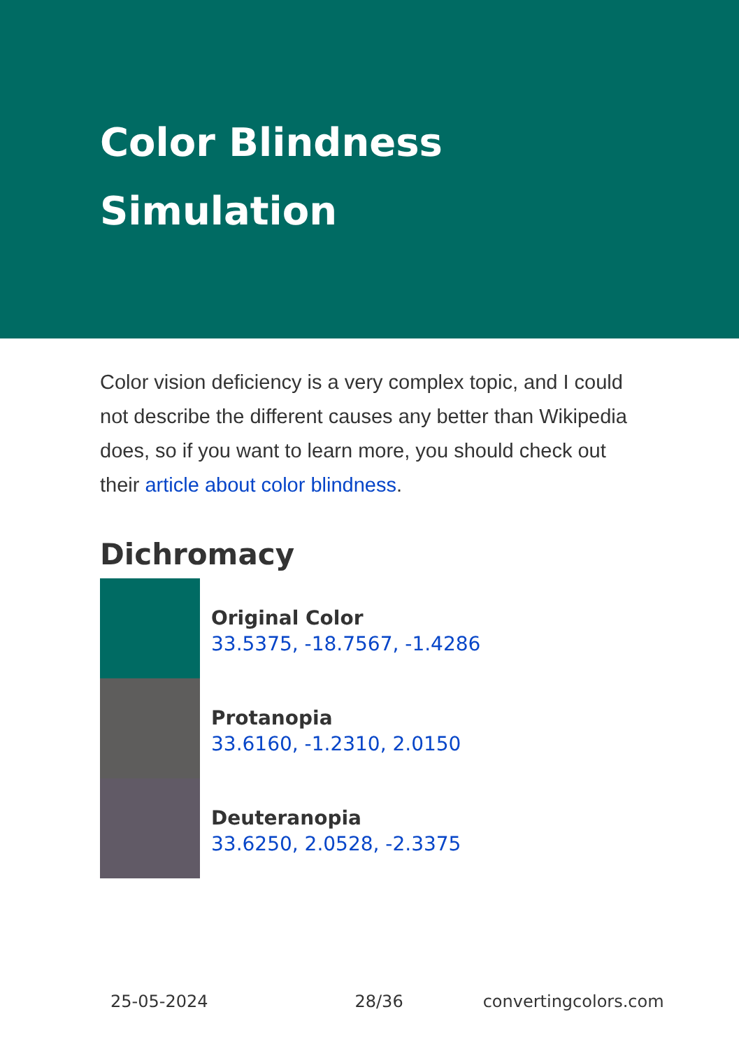Color Blindness Simulation
Color vision deficiency is a very complex topic, and I could not describe the different causes any better than Wikipedia does, so if you want to learn more, you should check out their article about color blindness.
Dichromacy
Original Color
33.5375, -18.7567, -1.4286
Protanopia
33.6160, -1.2310, 2.0150
Deuteranopia
33.6250, 2.0528, -2.3375
25-05-2024 28/36 convertingcolors.com